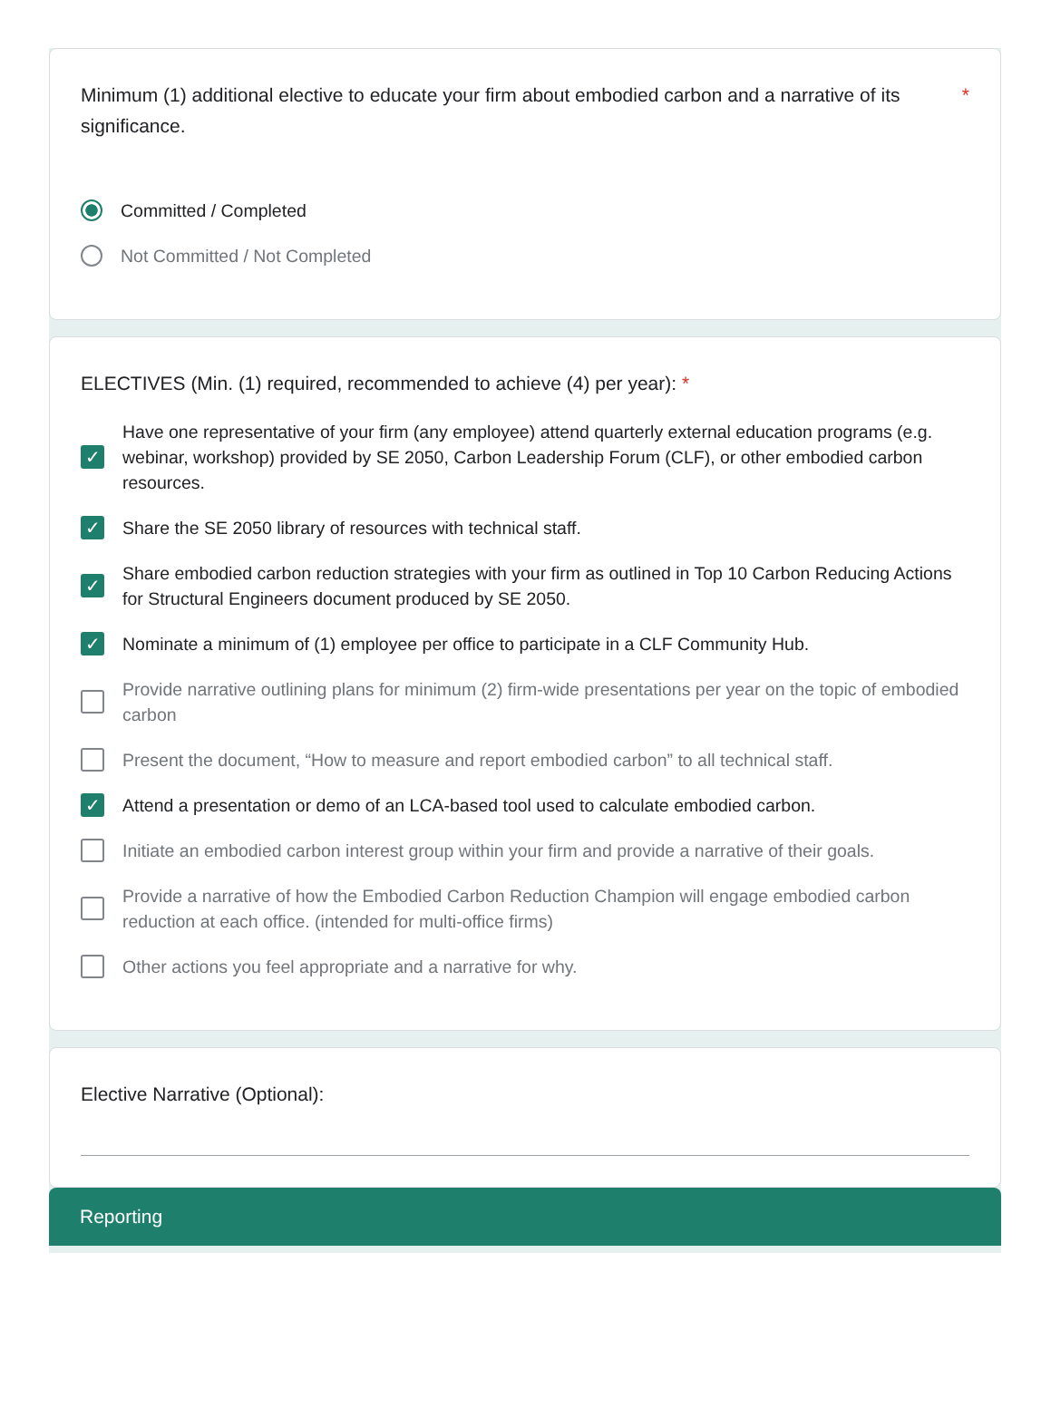Minimum (1) additional elective to educate your firm about embodied carbon and a narrative of its significance. *
Committed / Completed
Not Committed / Not Completed
ELECTIVES (Min. (1) required, recommended to achieve (4) per year): *
✓ Have one representative of your firm (any employee) attend quarterly external education programs (e.g. webinar, workshop) provided by SE 2050, Carbon Leadership Forum (CLF), or other embodied carbon resources.
✓ Share the SE 2050 library of resources with technical staff.
✓ Share embodied carbon reduction strategies with your firm as outlined in Top 10 Carbon Reducing Actions for Structural Engineers document produced by SE 2050.
✓ Nominate a minimum of (1) employee per office to participate in a CLF Community Hub.
Provide narrative outlining plans for minimum (2) firm-wide presentations per year on the topic of embodied carbon
Present the document, “How to measure and report embodied carbon” to all technical staff.
✓ Attend a presentation or demo of an LCA-based tool used to calculate embodied carbon.
Initiate an embodied carbon interest group within your firm and provide a narrative of their goals.
Provide a narrative of how the Embodied Carbon Reduction Champion will engage embodied carbon reduction at each office. (intended for multi-office firms)
Other actions you feel appropriate and a narrative for why.
Elective Narrative (Optional):
Reporting